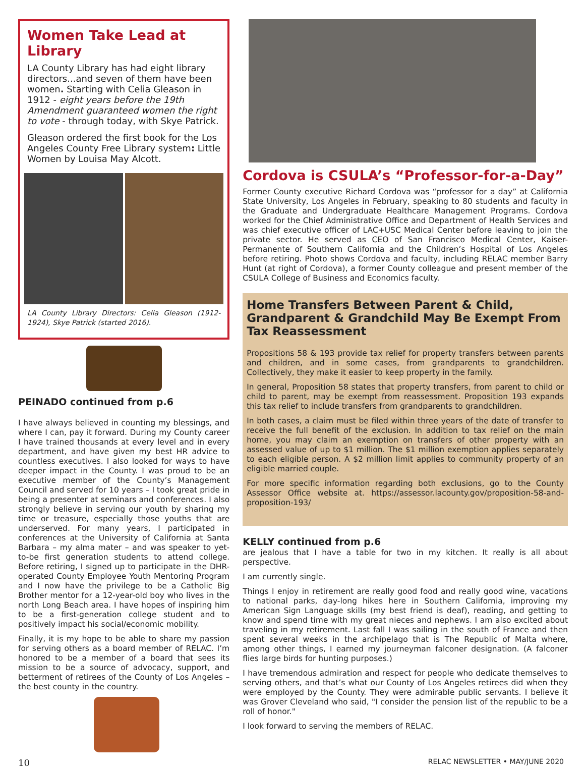Women Take Lead at Library
LA County Library has had eight library directors...and seven of them have been women. Starting with Celia Gleason in 1912 - eight years before the 19th Amendment guaranteed women the right to vote - through today, with Skye Patrick.
Gleason ordered the first book for the Los Angeles County Free Library system: Little Women by Louisa May Alcott.
LA County Library Directors: Celia Gleason (1912-1924), Skye Patrick (started 2016).
PEINADO continued from p.6
I have always believed in counting my blessings, and where I can, pay it forward. During my County career I have trained thousands at every level and in every department, and have given my best HR advice to countless executives. I also looked for ways to have deeper impact in the County. I was proud to be an executive member of the County’s Management Council and served for 10 years – I took great pride in being a presenter at seminars and conferences. I also strongly believe in serving our youth by sharing my time or treasure, especially those youths that are underserved. For many years, I participated in conferences at the University of California at Santa Barbara – my alma mater – and was speaker to yet-to-be first generation students to attend college. Before retiring, I signed up to participate in the DHR-operated County Employee Youth Mentoring Program and I now have the privilege to be a Catholic Big Brother mentor for a 12-year-old boy who lives in the north Long Beach area. I have hopes of inspiring him to be a first-generation college student and to positively impact his social/economic mobility.
Finally, it is my hope to be able to share my passion for serving others as a board member of RELAC. I’m honored to be a member of a board that sees its mission to be a source of advocacy, support, and betterment of retirees of the County of Los Angeles – the best county in the country.
Cordova is CSULA’s “Professor-for-a-Day”
Former County executive Richard Cordova was “professor for a day” at California State University, Los Angeles in February, speaking to 80 students and faculty in the Graduate and Undergraduate Healthcare Management Programs. Cordova worked for the Chief Administrative Office and Department of Health Services and was chief executive officer of LAC+USC Medical Center before leaving to join the private sector. He served as CEO of San Francisco Medical Center, Kaiser-Permanente of Southern California and the Children’s Hospital of Los Angeles before retiring. Photo shows Cordova and faculty, including RELAC member Barry Hunt (at right of Cordova), a former County colleague and present member of the CSULA College of Business and Economics faculty.
Home Transfers Between Parent & Child, Grandparent & Grandchild May Be Exempt From Tax Reassessment
Propositions 58 & 193 provide tax relief for property transfers between parents and children, and in some cases, from grandparents to grandchildren. Collectively, they make it easier to keep property in the family.
In general, Proposition 58 states that property transfers, from parent to child or child to parent, may be exempt from reassessment. Proposition 193 expands this tax relief to include transfers from grandparents to grandchildren.
In both cases, a claim must be filed within three years of the date of transfer to receive the full benefit of the exclusion. In addition to tax relief on the main home, you may claim an exemption on transfers of other property with an assessed value of up to $1 million. The $1 million exemption applies separately to each eligible person. A $2 million limit applies to community property of an eligible married couple.
For more specific information regarding both exclusions, go to the County Assessor Office website at. https://assessor.lacounty.gov/proposition-58-and-proposition-193/
KELLY continued from p.6
are jealous that I have a table for two in my kitchen. It really is all about perspective.
I am currently single.
Things I enjoy in retirement are really good food and really good wine, vacations to national parks, day-long hikes here in Southern California, improving my American Sign Language skills (my best friend is deaf), reading, and getting to know and spend time with my great nieces and nephews. I am also excited about traveling in my retirement. Last fall I was sailing in the south of France and then spent several weeks in the archipelago that is The Republic of Malta where, among other things, I earned my journeyman falconer designation. (A falconer flies large birds for hunting purposes.)
I have tremendous admiration and respect for people who dedicate themselves to serving others, and that’s what our County of Los Angeles retirees did when they were employed by the County. They were admirable public servants. I believe it was Grover Cleveland who said, "I consider the pension list of the republic to be a roll of honor."
I look forward to serving the members of RELAC.
10 RELAC NEWSLETTER • MAY/JUNE 2020